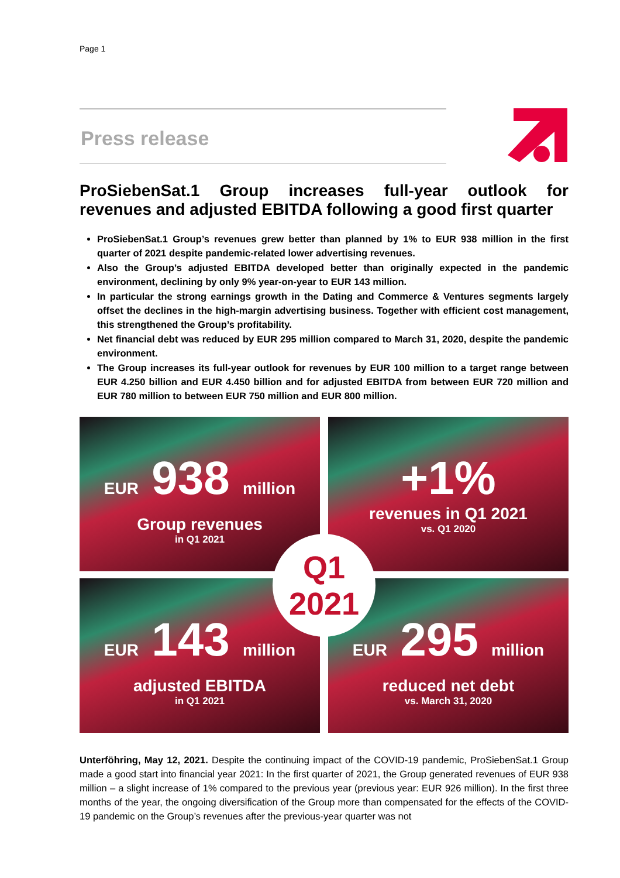Page 1
Press release
ProSiebenSat.1 Group increases full-year outlook for
revenues and adjusted EBITDA following a good first quarter
ProSiebenSat.1 Group’s revenues grew better than planned by 1% to EUR 938 million in the first quarter of 2021 despite pandemic-related lower advertising revenues.
Also the Group’s adjusted EBITDA developed better than originally expected in the pandemic environment, declining by only 9% year-on-year to EUR 143 million.
In particular the strong earnings growth in the Dating and Commerce & Ventures segments largely offset the declines in the high-margin advertising business. Together with efficient cost management, this strengthened the Group’s profitability.
Net financial debt was reduced by EUR 295 million compared to March 31, 2020, despite the pandemic environment.
The Group increases its full-year outlook for revenues by EUR 100 million to a target range between EUR 4.250 billion and EUR 4.450 billion and for adjusted EBITDA from between EUR 720 million and EUR 780 million to between EUR 750 million and EUR 800 million.
EUR 938 million
Group revenues
in Q1 2021
+1%
revenues in Q1 2021
vs. Q1 2020
EUR 143 million
adjusted EBITDA
in Q1 2021
EUR 295 million
reduced net debt
vs. March 31, 2020
Q1
2021
Unterföhring, May 12, 2021. Despite the continuing impact of the COVID-19 pandemic, ProSiebenSat.1 Group made a good start into financial year 2021: In the first quarter of 2021, the Group generated revenues of EUR 938 million – a slight increase of 1% compared to the previous year (previous year: EUR 926 million). In the first three months of the year, the ongoing diversification of the Group more than compensated for the effects of the COVID-19 pandemic on the Group’s revenues after the previous-year quarter was not